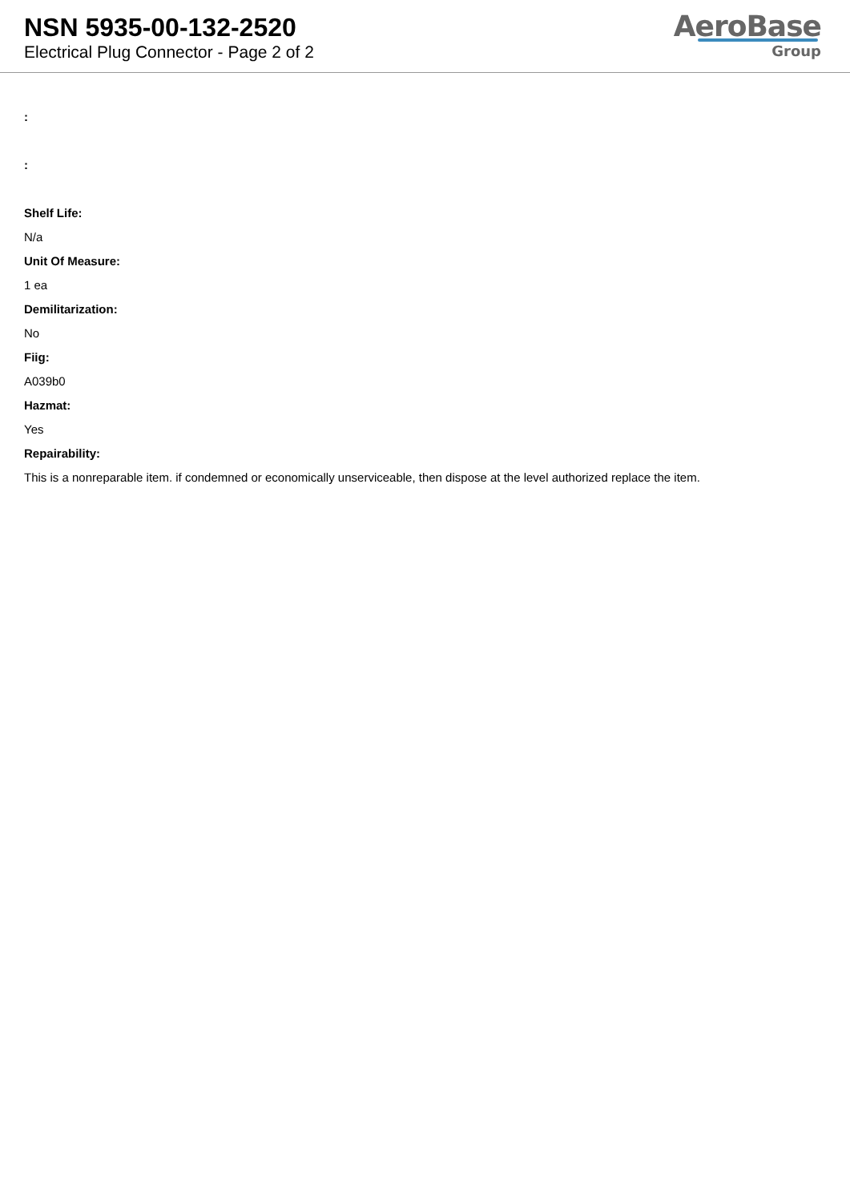NSN 5935-00-132-2520
Electrical Plug Connector - Page 2 of 2
AeroBase
Group
:
:
Shelf Life:
N/a
Unit Of Measure:
1 ea
Demilitarization:
No
Fiig:
A039b0
Hazmat:
Yes
Repairability:
This is a nonreparable item. if condemned or economically unserviceable, then dispose at the level authorized replace the item.